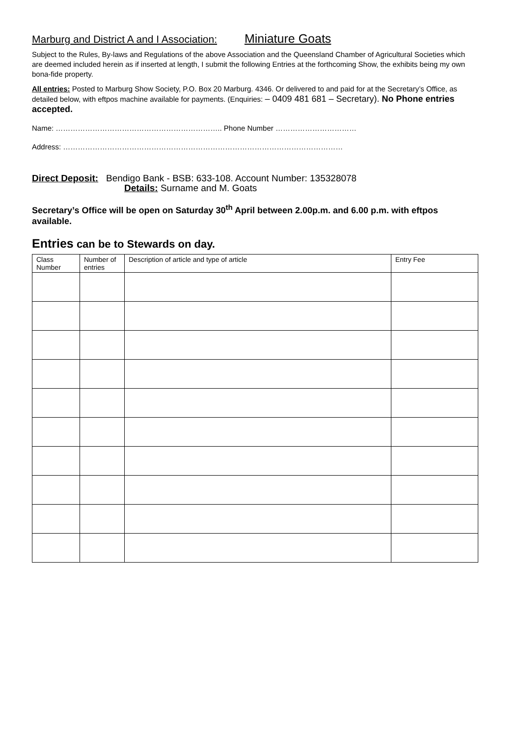Marburg and District A and I Association: Miniature Goats
Subject to the Rules, By-laws and Regulations of the above Association and the Queensland Chamber of Agricultural Societies which are deemed included herein as if inserted at length, I submit the following Entries at the forthcoming Show, the exhibits being my own bona-fide property.
All entries: Posted to Marburg Show Society, P.O. Box 20 Marburg. 4346. Or delivered to and paid for at the Secretary’s Office, as detailed below, with eftpos machine available for payments. (Enquiries: – 0409 481 681 – Secretary). No Phone entries accepted.
Name: ………………………………………………………….. Phone Number ……………………………
Address: ……………………………………………………………………………………………………
Direct Deposit: Bendigo Bank - BSB: 633-108. Account Number: 135328078
Details: Surname and M. Goats
Secretary’s Office will be open on Saturday 30<sup>th</sup> April between 2.00p.m. and 6.00 p.m. with eftpos available.
Entries can be to Stewards on day.
| Class Number | Number of entries | Description of article and type of article | Entry Fee |
| --- | --- | --- | --- |